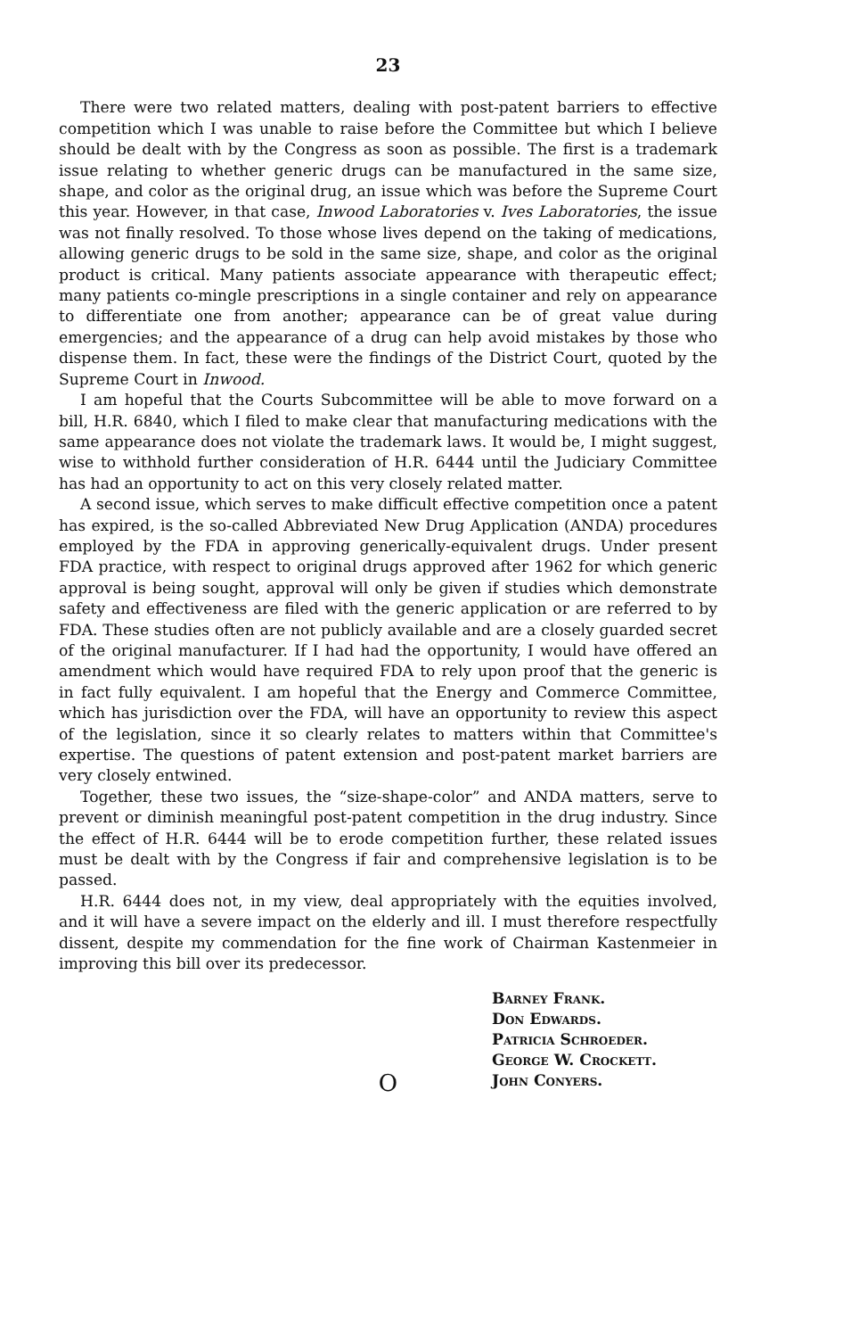23
There were two related matters, dealing with post-patent barriers to effective competition which I was unable to raise before the Committee but which I believe should be dealt with by the Congress as soon as possible. The first is a trademark issue relating to whether generic drugs can be manufactured in the same size, shape, and color as the original drug, an issue which was before the Supreme Court this year. However, in that case, Inwood Laboratories v. Ives Laboratories, the issue was not finally resolved. To those whose lives depend on the taking of medications, allowing generic drugs to be sold in the same size, shape, and color as the original product is critical. Many patients associate appearance with therapeutic effect; many patients co-mingle prescriptions in a single container and rely on appearance to differentiate one from another; appearance can be of great value during emergencies; and the appearance of a drug can help avoid mistakes by those who dispense them. In fact, these were the findings of the District Court, quoted by the Supreme Court in Inwood.
I am hopeful that the Courts Subcommittee will be able to move forward on a bill, H.R. 6840, which I filed to make clear that manufacturing medications with the same appearance does not violate the trademark laws. It would be, I might suggest, wise to withhold further consideration of H.R. 6444 until the Judiciary Committee has had an opportunity to act on this very closely related matter.
A second issue, which serves to make difficult effective competition once a patent has expired, is the so-called Abbreviated New Drug Application (ANDA) procedures employed by the FDA in approving generically-equivalent drugs. Under present FDA practice, with respect to original drugs approved after 1962 for which generic approval is being sought, approval will only be given if studies which demonstrate safety and effectiveness are filed with the generic application or are referred to by FDA. These studies often are not publicly available and are a closely guarded secret of the original manufacturer. If I had had the opportunity, I would have offered an amendment which would have required FDA to rely upon proof that the generic is in fact fully equivalent. I am hopeful that the Energy and Commerce Committee, which has jurisdiction over the FDA, will have an opportunity to review this aspect of the legislation, since it so clearly relates to matters within that Committee's expertise. The questions of patent extension and post-patent market barriers are very closely entwined.
Together, these two issues, the “size-shape-color” and ANDA matters, serve to prevent or diminish meaningful post-patent competition in the drug industry. Since the effect of H.R. 6444 will be to erode competition further, these related issues must be dealt with by the Congress if fair and comprehensive legislation is to be passed.
H.R. 6444 does not, in my view, deal appropriately with the equities involved, and it will have a severe impact on the elderly and ill. I must therefore respectfully dissent, despite my commendation for the fine work of Chairman Kastenmeier in improving this bill over its predecessor.
Barney Frank.
Don Edwards.
Patricia Schroeder.
George W. Crockett.
John Conyers.
O